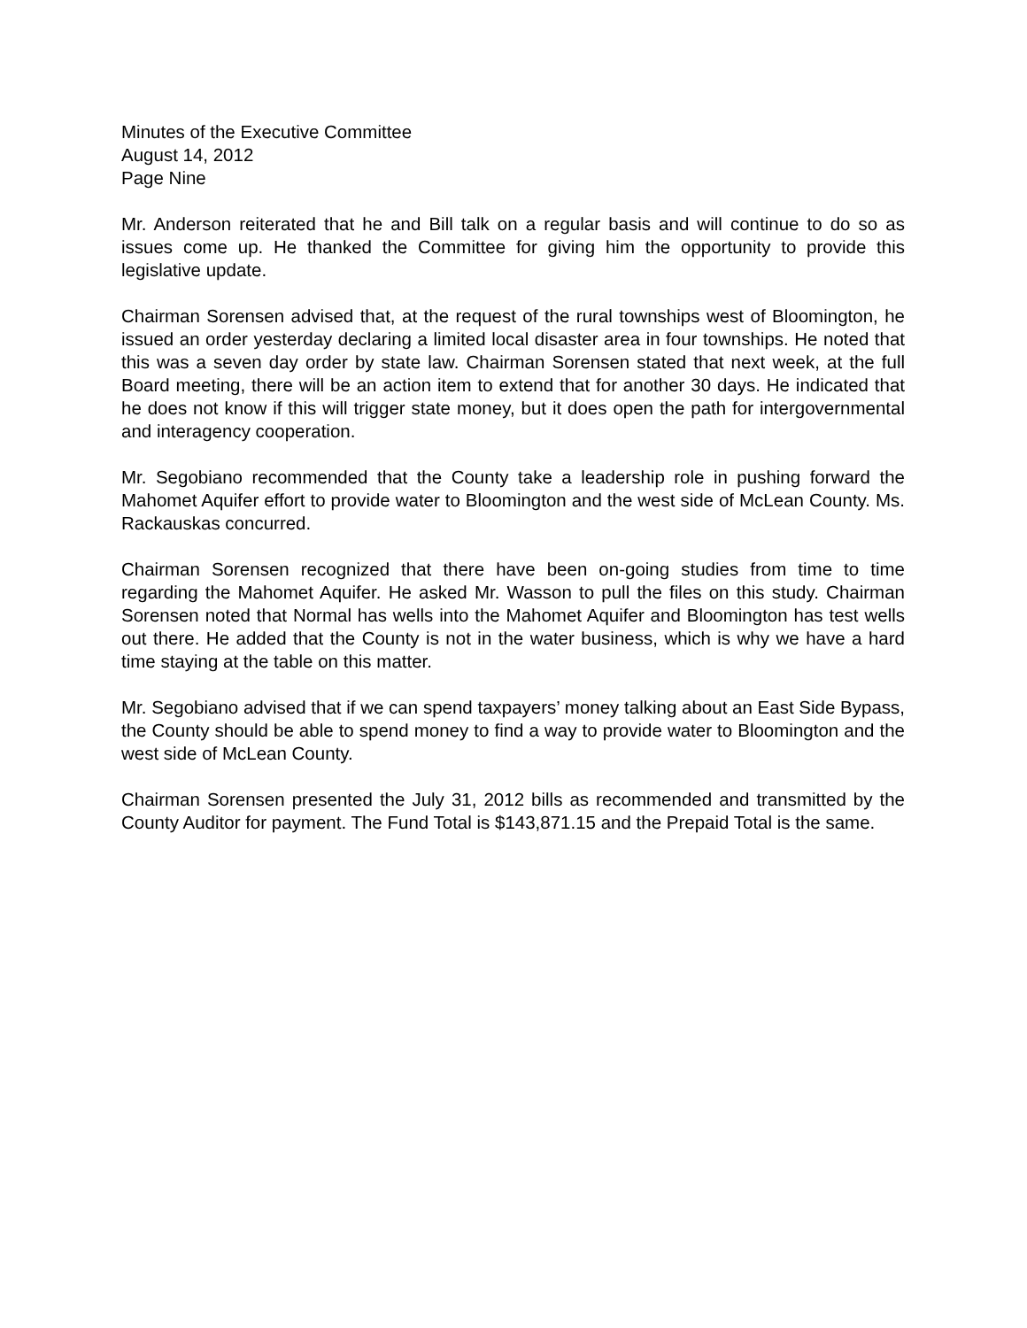Minutes of the Executive Committee
August 14, 2012
Page Nine
Mr. Anderson reiterated that he and Bill talk on a regular basis and will continue to do so as issues come up. He thanked the Committee for giving him the opportunity to provide this legislative update.
Chairman Sorensen advised that, at the request of the rural townships west of Bloomington, he issued an order yesterday declaring a limited local disaster area in four townships. He noted that this was a seven day order by state law. Chairman Sorensen stated that next week, at the full Board meeting, there will be an action item to extend that for another 30 days. He indicated that he does not know if this will trigger state money, but it does open the path for intergovernmental and interagency cooperation.
Mr. Segobiano recommended that the County take a leadership role in pushing forward the Mahomet Aquifer effort to provide water to Bloomington and the west side of McLean County. Ms. Rackauskas concurred.
Chairman Sorensen recognized that there have been on-going studies from time to time regarding the Mahomet Aquifer. He asked Mr. Wasson to pull the files on this study. Chairman Sorensen noted that Normal has wells into the Mahomet Aquifer and Bloomington has test wells out there. He added that the County is not in the water business, which is why we have a hard time staying at the table on this matter.
Mr. Segobiano advised that if we can spend taxpayers’ money talking about an East Side Bypass, the County should be able to spend money to find a way to provide water to Bloomington and the west side of McLean County.
Chairman Sorensen presented the July 31, 2012 bills as recommended and transmitted by the County Auditor for payment. The Fund Total is $143,871.15 and the Prepaid Total is the same.